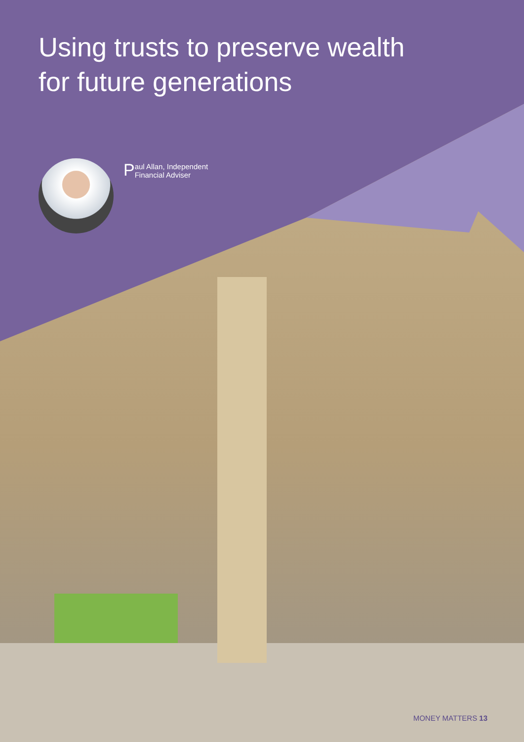Using trusts to preserve wealth
for future generations
Paul Allan, Independent
Financial Adviser
MONEY MATTERS 13